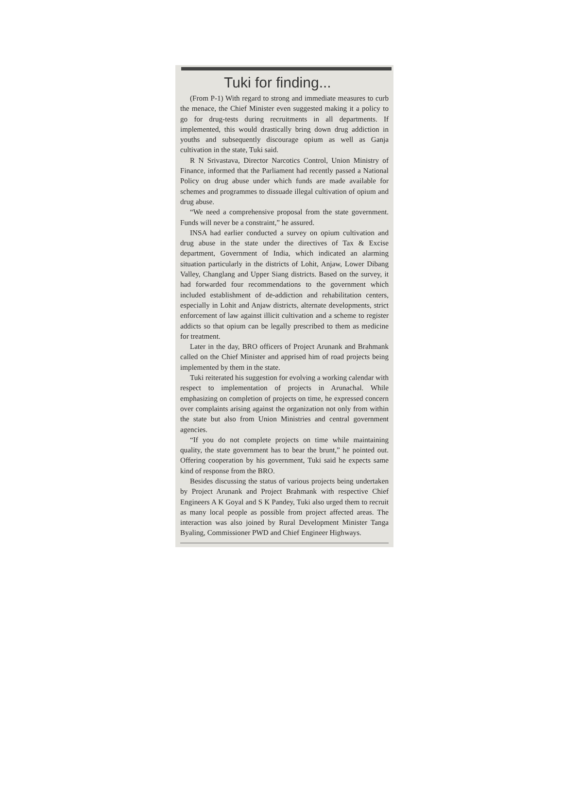Tuki for finding...
(From P-1) With regard to strong and immediate measures to curb the menace, the Chief Minister even suggested making it a policy to go for drug-tests during recruitments in all departments. If implemented, this would drastically bring down drug addiction in youths and subsequently discourage opium as well as Ganja cultivation in the state, Tuki said.
R N Srivastava, Director Narcotics Control, Union Ministry of Finance, informed that the Parliament had recently passed a National Policy on drug abuse under which funds are made available for schemes and programmes to dissuade illegal cultivation of opium and drug abuse.
“We need a comprehensive proposal from the state government. Funds will never be a constraint,” he assured.
INSA had earlier conducted a survey on opium cultivation and drug abuse in the state under the directives of Tax & Excise department, Government of India, which indicated an alarming situation particularly in the districts of Lohit, Anjaw, Lower Dibang Valley, Changlang and Upper Siang districts. Based on the survey, it had forwarded four recommendations to the government which included establishment of de-addiction and rehabilitation centers, especially in Lohit and Anjaw districts, alternate developments, strict enforcement of law against illicit cultivation and a scheme to register addicts so that opium can be legally prescribed to them as medicine for treatment.
Later in the day, BRO officers of Project Arunank and Brahmank called on the Chief Minister and apprised him of road projects being implemented by them in the state.
Tuki reiterated his suggestion for evolving a working calendar with respect to implementation of projects in Arunachal. While emphasizing on completion of projects on time, he expressed concern over complaints arising against the organization not only from within the state but also from Union Ministries and central government agencies.
“If you do not complete projects on time while maintaining quality, the state government has to bear the brunt,” he pointed out. Offering cooperation by his government, Tuki said he expects same kind of response from the BRO.
Besides discussing the status of various projects being undertaken by Project Arunank and Project Brahmank with respective Chief Engineers A K Goyal and S K Pandey, Tuki also urged them to recruit as many local people as possible from project affected areas. The interaction was also joined by Rural Development Minister Tanga Byaling, Commissioner PWD and Chief Engineer Highways.